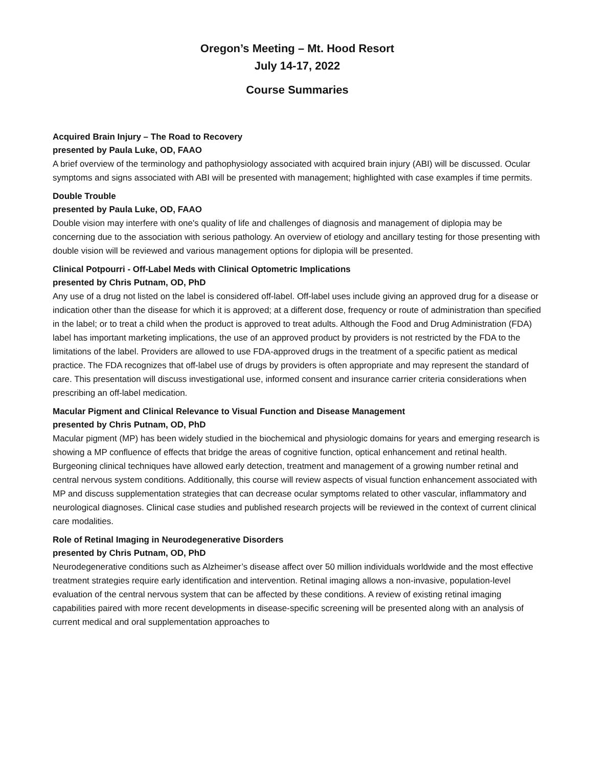Oregon’s Meeting – Mt. Hood Resort
July 14-17, 2022
Course Summaries
Acquired Brain Injury – The Road to Recovery
presented by Paula Luke, OD, FAAO
A brief overview of the terminology and pathophysiology associated with acquired brain injury (ABI) will be discussed. Ocular symptoms and signs associated with ABI will be presented with management; highlighted with case examples if time permits.
Double Trouble
presented by Paula Luke, OD, FAAO
Double vision may interfere with one's quality of life and challenges of diagnosis and management of diplopia may be concerning due to the association with serious pathology. An overview of etiology and ancillary testing for those presenting with double vision will be reviewed and various management options for diplopia will be presented.
Clinical Potpourri - Off-Label Meds with Clinical Optometric Implications
presented by Chris Putnam, OD, PhD
Any use of a drug not listed on the label is considered off-label. Off-label uses include giving an approved drug for a disease or indication other than the disease for which it is approved; at a different dose, frequency or route of administration than specified in the label; or to treat a child when the product is approved to treat adults. Although the Food and Drug Administration (FDA) label has important marketing implications, the use of an approved product by providers is not restricted by the FDA to the limitations of the label. Providers are allowed to use FDA-approved drugs in the treatment of a specific patient as medical practice. The FDA recognizes that off-label use of drugs by providers is often appropriate and may represent the standard of care. This presentation will discuss investigational use, informed consent and insurance carrier criteria considerations when prescribing an off-label medication.
Macular Pigment and Clinical Relevance to Visual Function and Disease Management
presented by Chris Putnam, OD, PhD
Macular pigment (MP) has been widely studied in the biochemical and physiologic domains for years and emerging research is showing a MP confluence of effects that bridge the areas of cognitive function, optical enhancement and retinal health. Burgeoning clinical techniques have allowed early detection, treatment and management of a growing number retinal and central nervous system conditions. Additionally, this course will review aspects of visual function enhancement associated with MP and discuss supplementation strategies that can decrease ocular symptoms related to other vascular, inflammatory and neurological diagnoses. Clinical case studies and published research projects will be reviewed in the context of current clinical care modalities.
Role of Retinal Imaging in Neurodegenerative Disorders
presented by Chris Putnam, OD, PhD
Neurodegenerative conditions such as Alzheimer’s disease affect over 50 million individuals worldwide and the most effective treatment strategies require early identification and intervention. Retinal imaging allows a non-invasive, population-level evaluation of the central nervous system that can be affected by these conditions. A review of existing retinal imaging capabilities paired with more recent developments in disease-specific screening will be presented along with an analysis of current medical and oral supplementation approaches to